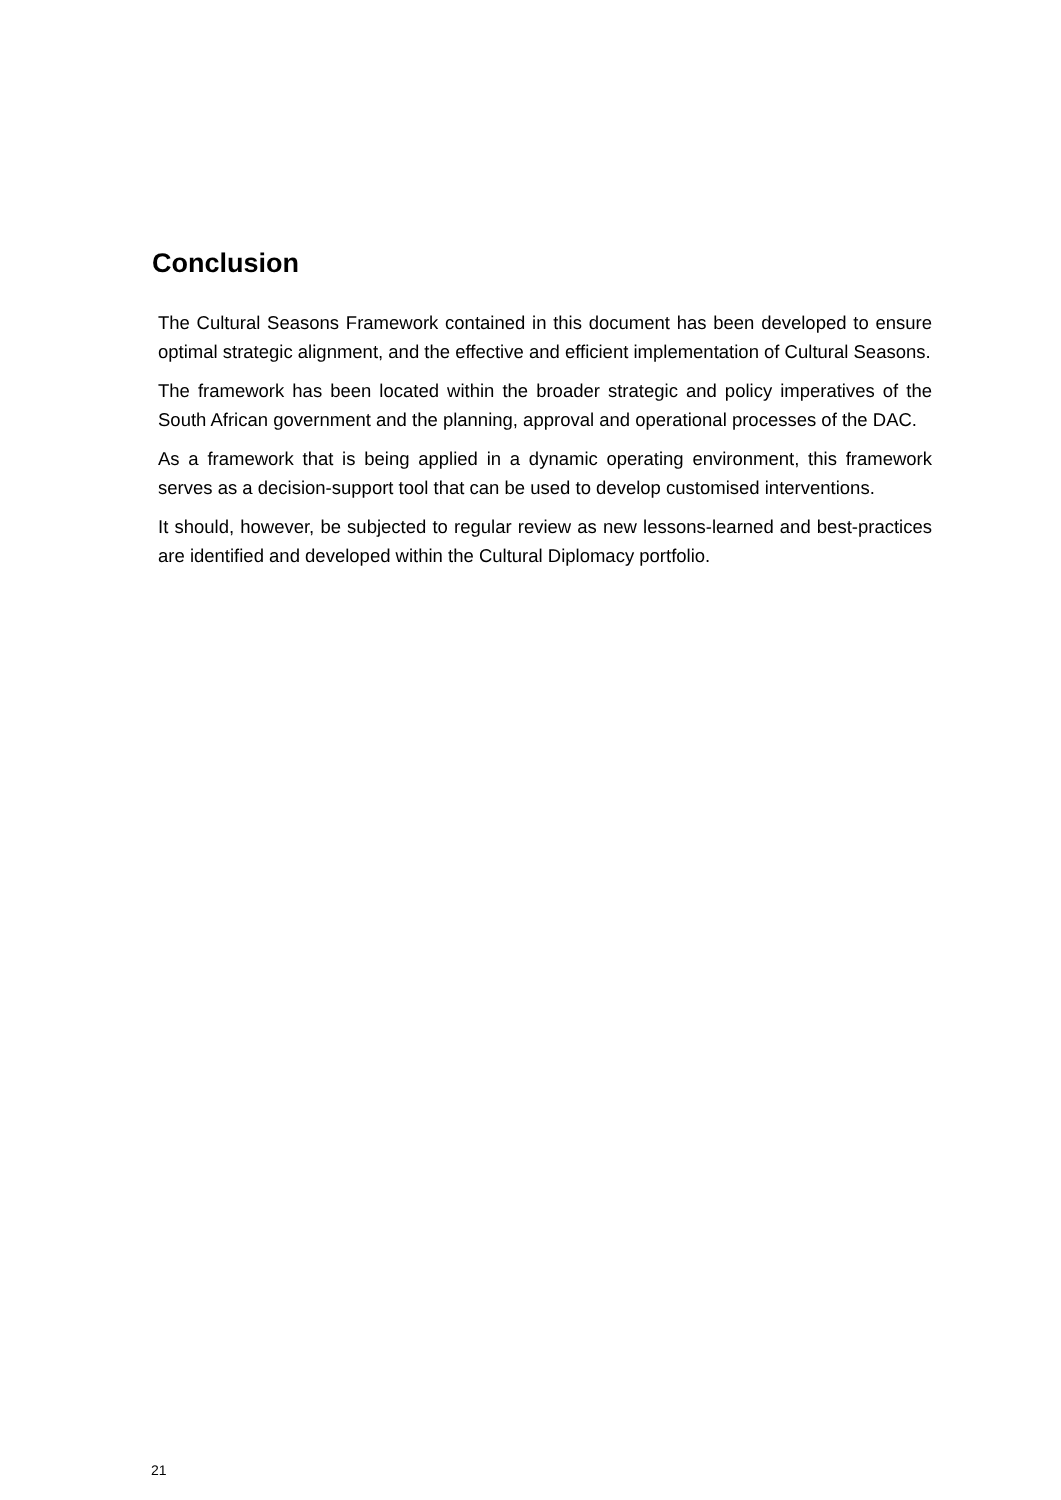Conclusion
The Cultural Seasons Framework contained in this document has been developed to ensure optimal strategic alignment, and the effective and efficient implementation of Cultural Seasons.
The framework has been located within the broader strategic and policy imperatives of the South African government and the planning, approval and operational processes of the DAC.
As a framework that is being applied in a dynamic operating environment, this framework serves as a decision-support tool that can be used to develop customised interventions.
It should, however, be subjected to regular review as new lessons-learned and best-practices are identified and developed within the Cultural Diplomacy portfolio.
21